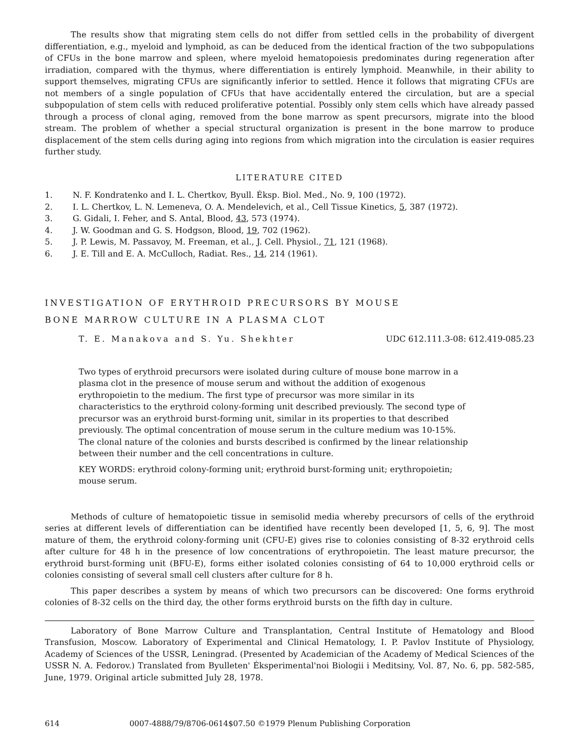The results show that migrating stem cells do not differ from settled cells in the probability of divergent differentiation, e.g., myeloid and lymphoid, as can be deduced from the identical fraction of the two subpopulations of CFUs in the bone marrow and spleen, where myeloid hematopoiesis predominates during regeneration after irradiation, compared with the thymus, where differentiation is entirely lymphoid. Meanwhile, in their ability to support themselves, migrating CFUs are significantly inferior to settled. Hence it follows that migrating CFUs are not members of a single population of CFUs that have accidentally entered the circulation, but are a special subpopulation of stem cells with reduced proliferative potential. Possibly only stem cells which have already passed through a process of clonal aging, removed from the bone marrow as spent precursors, migrate into the blood stream. The problem of whether a special structural organization is present in the bone marrow to produce displacement of the stem cells during aging into regions from which migration into the circulation is easier requires further study.
LITERATURE CITED
1. N. F. Kondratenko and I. L. Chertkov, Byull. Éksp. Biol. Med., No. 9, 100 (1972).
2. I. L. Chertkov, L. N. Lemeneva, O. A. Mendelevich, et al., Cell Tissue Kinetics, 5, 387 (1972).
3. G. Gidali, I. Feher, and S. Antal, Blood, 43, 573 (1974).
4. J. W. Goodman and G. S. Hodgson, Blood, 19, 702 (1962).
5. J. P. Lewis, M. Passavoy, M. Freeman, et al., J. Cell. Physiol., 71, 121 (1968).
6. J. E. Till and E. A. McCulloch, Radiat. Res., 14, 214 (1961).
INVESTIGATION OF ERYTHROID PRECURSORS BY MOUSE
BONE MARROW CULTURE IN A PLASMA CLOT
T. E. Manakova and S. Yu. Shekhter UDC 612.111.3-08: 612.419-085.23
Two types of erythroid precursors were isolated during culture of mouse bone marrow in a plasma clot in the presence of mouse serum and without the addition of exogenous erythropoietin to the medium. The first type of precursor was more similar in its characteristics to the erythroid colony-forming unit described previously. The second type of precursor was an erythroid burst-forming unit, similar in its properties to that described previously. The optimal concentration of mouse serum in the culture medium was 10-15%. The clonal nature of the colonies and bursts described is confirmed by the linear relationship between their number and the cell concentrations in culture.
KEY WORDS: erythroid colony-forming unit; erythroid burst-forming unit; erythropoietin; mouse serum.
Methods of culture of hematopoietic tissue in semisolid media whereby precursors of cells of the erythroid series at different levels of differentiation can be identified have recently been developed [1, 5, 6, 9]. The most mature of them, the erythroid colony-forming unit (CFU-E) gives rise to colonies consisting of 8-32 erythroid cells after culture for 48 h in the presence of low concentrations of erythropoietin. The least mature precursor, the erythroid burst-forming unit (BFU-E), forms either isolated colonies consisting of 64 to 10,000 erythroid cells or colonies consisting of several small cell clusters after culture for 8 h.
This paper describes a system by means of which two precursors can be discovered: One forms erythroid colonies of 8-32 cells on the third day, the other forms erythroid bursts on the fifth day in culture.
Laboratory of Bone Marrow Culture and Transplantation, Central Institute of Hematology and Blood Transfusion, Moscow. Laboratory of Experimental and Clinical Hematology, I. P. Pavlov Institute of Physiology, Academy of Sciences of the USSR, Leningrad. (Presented by Academician of the Academy of Medical Sciences of the USSR N. A. Fedorov.) Translated from Byulleten' Éksperimental'noi Biologii i Meditsiny, Vol. 87, No. 6, pp. 582-585, June, 1979. Original article submitted July 28, 1978.
614 0007-4888/79/8706-0614$07.50 ©1979 Plenum Publishing Corporation